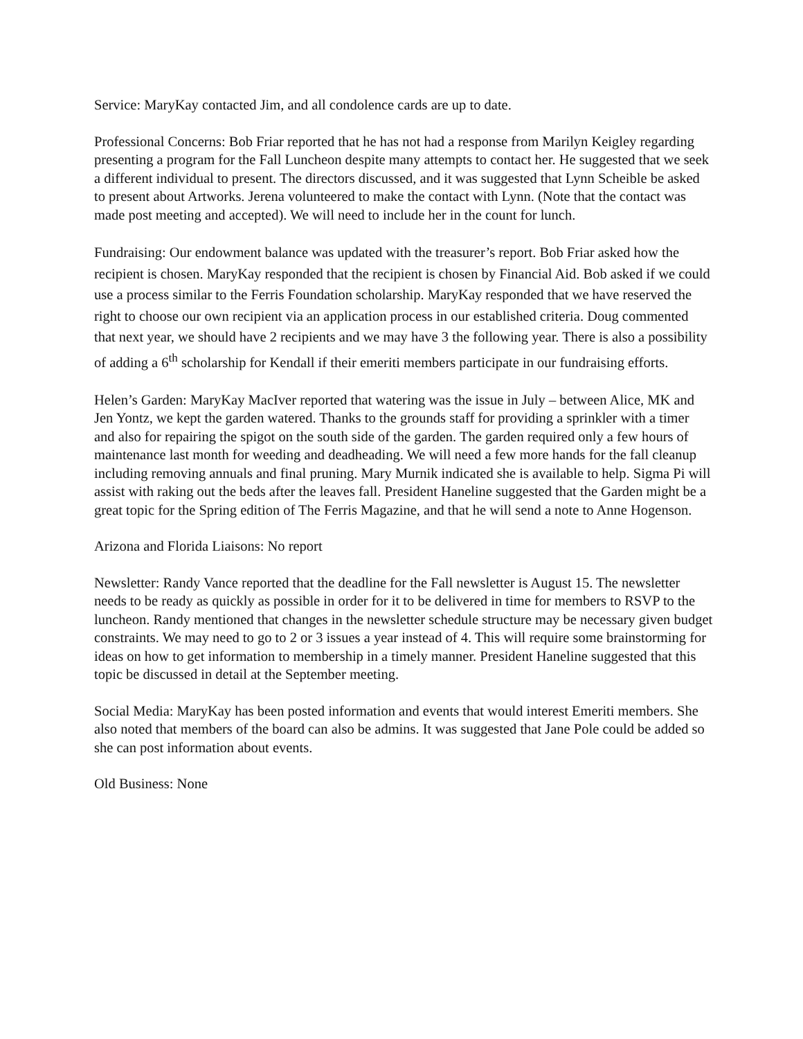Service: MaryKay contacted Jim, and all condolence cards are up to date.
Professional Concerns: Bob Friar reported that he has not had a response from Marilyn Keigley regarding presenting a program for the Fall Luncheon despite many attempts to contact her. He suggested that we seek a different individual to present. The directors discussed, and it was suggested that Lynn Scheible be asked to present about Artworks. Jerena volunteered to make the contact with Lynn. (Note that the contact was made post meeting and accepted). We will need to include her in the count for lunch.
Fundraising: Our endowment balance was updated with the treasurer’s report. Bob Friar asked how the recipient is chosen. MaryKay responded that the recipient is chosen by Financial Aid. Bob asked if we could use a process similar to the Ferris Foundation scholarship. MaryKay responded that we have reserved the right to choose our own recipient via an application process in our established criteria. Doug commented that next year, we should have 2 recipients and we may have 3 the following year. There is also a possibility of adding a 6<sup>th</sup> scholarship for Kendall if their emeriti members participate in our fundraising efforts.
Helen’s Garden: MaryKay MacIver reported that watering was the issue in July – between Alice, MK and Jen Yontz, we kept the garden watered. Thanks to the grounds staff for providing a sprinkler with a timer and also for repairing the spigot on the south side of the garden. The garden required only a few hours of maintenance last month for weeding and deadheading. We will need a few more hands for the fall cleanup including removing annuals and final pruning. Mary Murnik indicated she is available to help. Sigma Pi will assist with raking out the beds after the leaves fall. President Haneline suggested that the Garden might be a great topic for the Spring edition of The Ferris Magazine, and that he will send a note to Anne Hogenson.
Arizona and Florida Liaisons: No report
Newsletter: Randy Vance reported that the deadline for the Fall newsletter is August 15. The newsletter needs to be ready as quickly as possible in order for it to be delivered in time for members to RSVP to the luncheon. Randy mentioned that changes in the newsletter schedule structure may be necessary given budget constraints. We may need to go to 2 or 3 issues a year instead of 4. This will require some brainstorming for ideas on how to get information to membership in a timely manner. President Haneline suggested that this topic be discussed in detail at the September meeting.
Social Media: MaryKay has been posted information and events that would interest Emeriti members. She also noted that members of the board can also be admins. It was suggested that Jane Pole could be added so she can post information about events.
Old Business: None